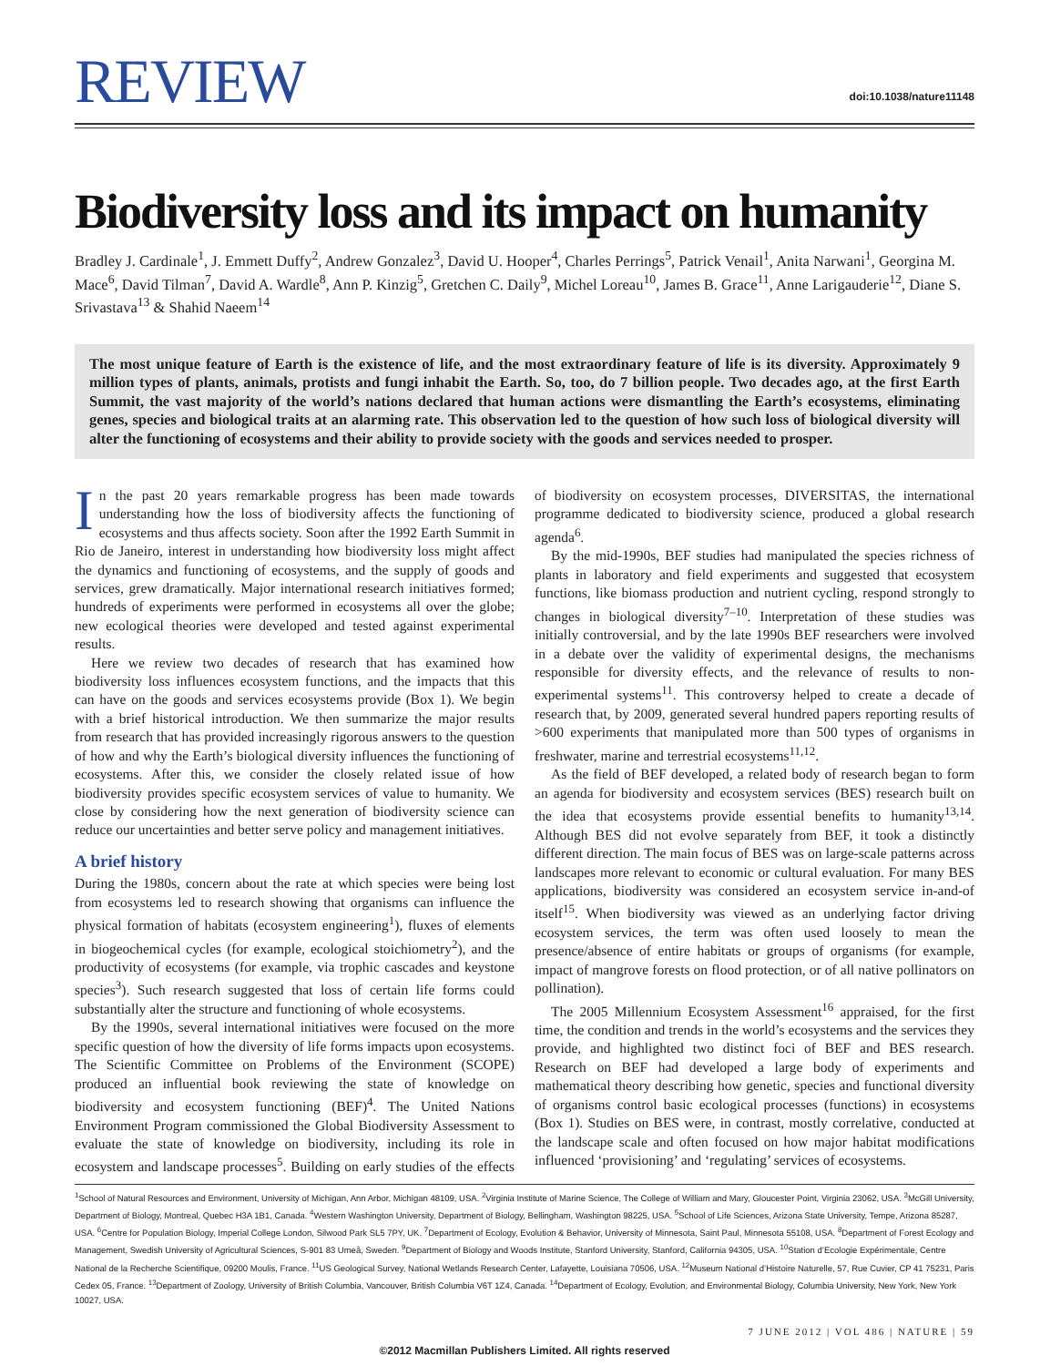REVIEW
doi:10.1038/nature11148
Biodiversity loss and its impact on humanity
Bradley J. Cardinale<sup>1</sup>, J. Emmett Duffy<sup>2</sup>, Andrew Gonzalez<sup>3</sup>, David U. Hooper<sup>4</sup>, Charles Perrings<sup>5</sup>, Patrick Venail<sup>1</sup>, Anita Narwani<sup>1</sup>, Georgina M. Mace<sup>6</sup>, David Tilman<sup>7</sup>, David A. Wardle<sup>8</sup>, Ann P. Kinzig<sup>5</sup>, Gretchen C. Daily<sup>9</sup>, Michel Loreau<sup>10</sup>, James B. Grace<sup>11</sup>, Anne Larigauderie<sup>12</sup>, Diane S. Srivastava<sup>13</sup> & Shahid Naeem<sup>14</sup>
The most unique feature of Earth is the existence of life, and the most extraordinary feature of life is its diversity. Approximately 9 million types of plants, animals, protists and fungi inhabit the Earth. So, too, do 7 billion people. Two decades ago, at the first Earth Summit, the vast majority of the world’s nations declared that human actions were dismantling the Earth’s ecosystems, eliminating genes, species and biological traits at an alarming rate. This observation led to the question of how such loss of biological diversity will alter the functioning of ecosystems and their ability to provide society with the goods and services needed to prosper.
In the past 20 years remarkable progress has been made towards understanding how the loss of biodiversity affects the functioning of ecosystems and thus affects society. Soon after the 1992 Earth Summit in Rio de Janeiro, interest in understanding how biodiversity loss might affect the dynamics and functioning of ecosystems, and the supply of goods and services, grew dramatically. Major international research initiatives formed; hundreds of experiments were performed in ecosystems all over the globe; new ecological theories were developed and tested against experimental results.
Here we review two decades of research that has examined how biodiversity loss influences ecosystem functions, and the impacts that this can have on the goods and services ecosystems provide (Box 1). We begin with a brief historical introduction. We then summarize the major results from research that has provided increasingly rigorous answers to the question of how and why the Earth’s biological diversity influences the functioning of ecosystems. After this, we consider the closely related issue of how biodiversity provides specific ecosystem services of value to humanity. We close by considering how the next generation of biodiversity science can reduce our uncertainties and better serve policy and management initiatives.
A brief history
During the 1980s, concern about the rate at which species were being lost from ecosystems led to research showing that organisms can influence the physical formation of habitats (ecosystem engineering<sup>1</sup>), fluxes of elements in biogeochemical cycles (for example, ecological stoichiometry<sup>2</sup>), and the productivity of ecosystems (for example, via trophic cascades and keystone species<sup>3</sup>). Such research suggested that loss of certain life forms could substantially alter the structure and functioning of whole ecosystems.
By the 1990s, several international initiatives were focused on the more specific question of how the diversity of life forms impacts upon ecosystems. The Scientific Committee on Problems of the Environment (SCOPE) produced an influential book reviewing the state of knowledge on biodiversity and ecosystem functioning (BEF)<sup>4</sup>. The United Nations Environment Program commissioned the Global Biodiversity Assessment to evaluate the state of knowledge on biodiversity, including its role in ecosystem and landscape processes<sup>5</sup>. Building on early studies of the effects of biodiversity on ecosystem processes, DIVERSITAS, the international programme dedicated to biodiversity science, produced a global research agenda<sup>6</sup>.
By the mid-1990s, BEF studies had manipulated the species richness of plants in laboratory and field experiments and suggested that ecosystem functions, like biomass production and nutrient cycling, respond strongly to changes in biological diversity<sup>7–10</sup>. Interpretation of these studies was initially controversial, and by the late 1990s BEF researchers were involved in a debate over the validity of experimental designs, the mechanisms responsible for diversity effects, and the relevance of results to non-experimental systems<sup>11</sup>. This controversy helped to create a decade of research that, by 2009, generated several hundred papers reporting results of >600 experiments that manipulated more than 500 types of organisms in freshwater, marine and terrestrial ecosystems<sup>11,12</sup>.
As the field of BEF developed, a related body of research began to form an agenda for biodiversity and ecosystem services (BES) research built on the idea that ecosystems provide essential benefits to humanity<sup>13,14</sup>. Although BES did not evolve separately from BEF, it took a distinctly different direction. The main focus of BES was on large-scale patterns across landscapes more relevant to economic or cultural evaluation. For many BES applications, biodiversity was considered an ecosystem service in-and-of itself<sup>15</sup>. When biodiversity was viewed as an underlying factor driving ecosystem services, the term was often used loosely to mean the presence/absence of entire habitats or groups of organisms (for example, impact of mangrove forests on flood protection, or of all native pollinators on pollination).
The 2005 Millennium Ecosystem Assessment<sup>16</sup> appraised, for the first time, the condition and trends in the world’s ecosystems and the services they provide, and highlighted two distinct foci of BEF and BES research. Research on BEF had developed a large body of experiments and mathematical theory describing how genetic, species and functional diversity of organisms control basic ecological processes (functions) in ecosystems (Box 1). Studies on BES were, in contrast, mostly correlative, conducted at the landscape scale and often focused on how major habitat modifications influenced ‘provisioning’ and ‘regulating’ services of ecosystems.
<sup>1</sup> School of Natural Resources and Environment, University of Michigan, Ann Arbor, Michigan 48109, USA. <sup>2</sup>Virginia Institute of Marine Science, The College of William and Mary, Gloucester Point, Virginia 23062, USA. <sup>3</sup>McGill University, Department of Biology, Montreal, Quebec H3A 1B1, Canada. <sup>4</sup>Western Washington University, Department of Biology, Bellingham, Washington 98225, USA. <sup>5</sup>School of Life Sciences, Arizona State University, Tempe, Arizona 85287, USA. <sup>6</sup>Centre for Population Biology, Imperial College London, Silwood Park SL5 7PY, UK. <sup>7</sup>Department of Ecology, Evolution & Behavior, University of Minnesota, Saint Paul, Minnesota 55108, USA. <sup>8</sup>Department of Forest Ecology and Management, Swedish University of Agricultural Sciences, S-901 83 Umeå, Sweden. <sup>9</sup>Department of Biology and Woods Institute, Stanford University, Stanford, California 94305, USA. <sup>10</sup>Station d’Ecologie Expérimentale, Centre National de la Recherche Scientifique, 09200 Moulis, France. <sup>11</sup>US Geological Survey, National Wetlands Research Center, Lafayette, Louisiana 70506, USA. <sup>12</sup>Museum National d’Histoire Naturelle, 57, Rue Cuvier, CP 41 75231, Paris Cedex 05, France. <sup>13</sup>Department of Zoology, University of British Columbia, Vancouver, British Columbia V6T 1Z4, Canada. <sup>14</sup>Department of Ecology, Evolution, and Environmental Biology, Columbia University, New York, New York 10027, USA.
7 JUNE 2012 | VOL 486 | NATURE | 59
©2012 Macmillan Publishers Limited. All rights reserved